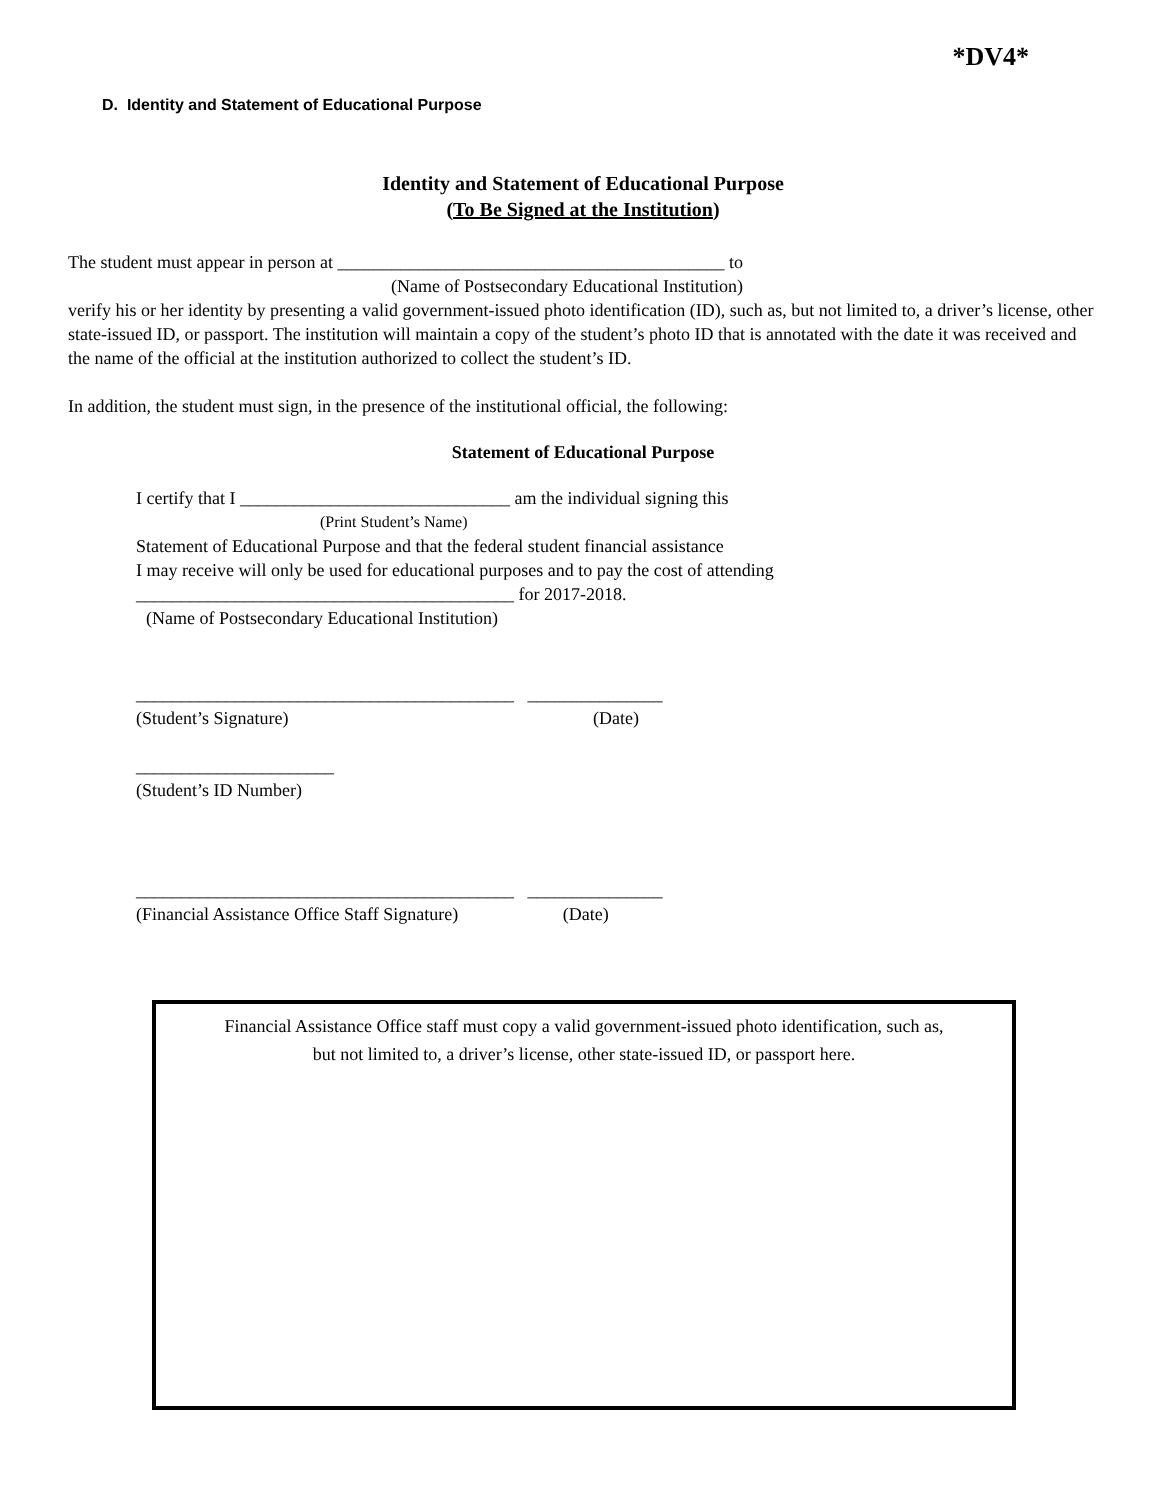*DV4*
D. Identity and Statement of Educational Purpose
Identity and Statement of Educational Purpose
(To Be Signed at the Institution)
The student must appear in person at ___________________________________________ to
(Name of Postsecondary Educational Institution)
verify his or her identity by presenting a valid government-issued photo identification (ID), such as, but not limited to, a driver’s license, other state-issued ID, or passport. The institution will maintain a copy of the student’s photo ID that is annotated with the date it was received and the name of the official at the institution authorized to collect the student’s ID.
In addition, the student must sign, in the presence of the institutional official, the following:
Statement of Educational Purpose
I certify that I ______________________________ am the individual signing this
(Print Student’s Name)
Statement of Educational Purpose and that the federal student financial assistance
I may receive will only be used for educational purposes and to pay the cost of attending
__________________________________________ for 2017-2018.
(Name of Postsecondary Educational Institution)
__________________________________________ _______________
(Student’s Signature) (Date)
______________________
(Student’s ID Number)
__________________________________________ _______________
(Financial Assistance Office Staff Signature) (Date)
Financial Assistance Office staff must copy a valid government-issued photo identification, such as,
but not limited to, a driver’s license, other state-issued ID, or passport here.